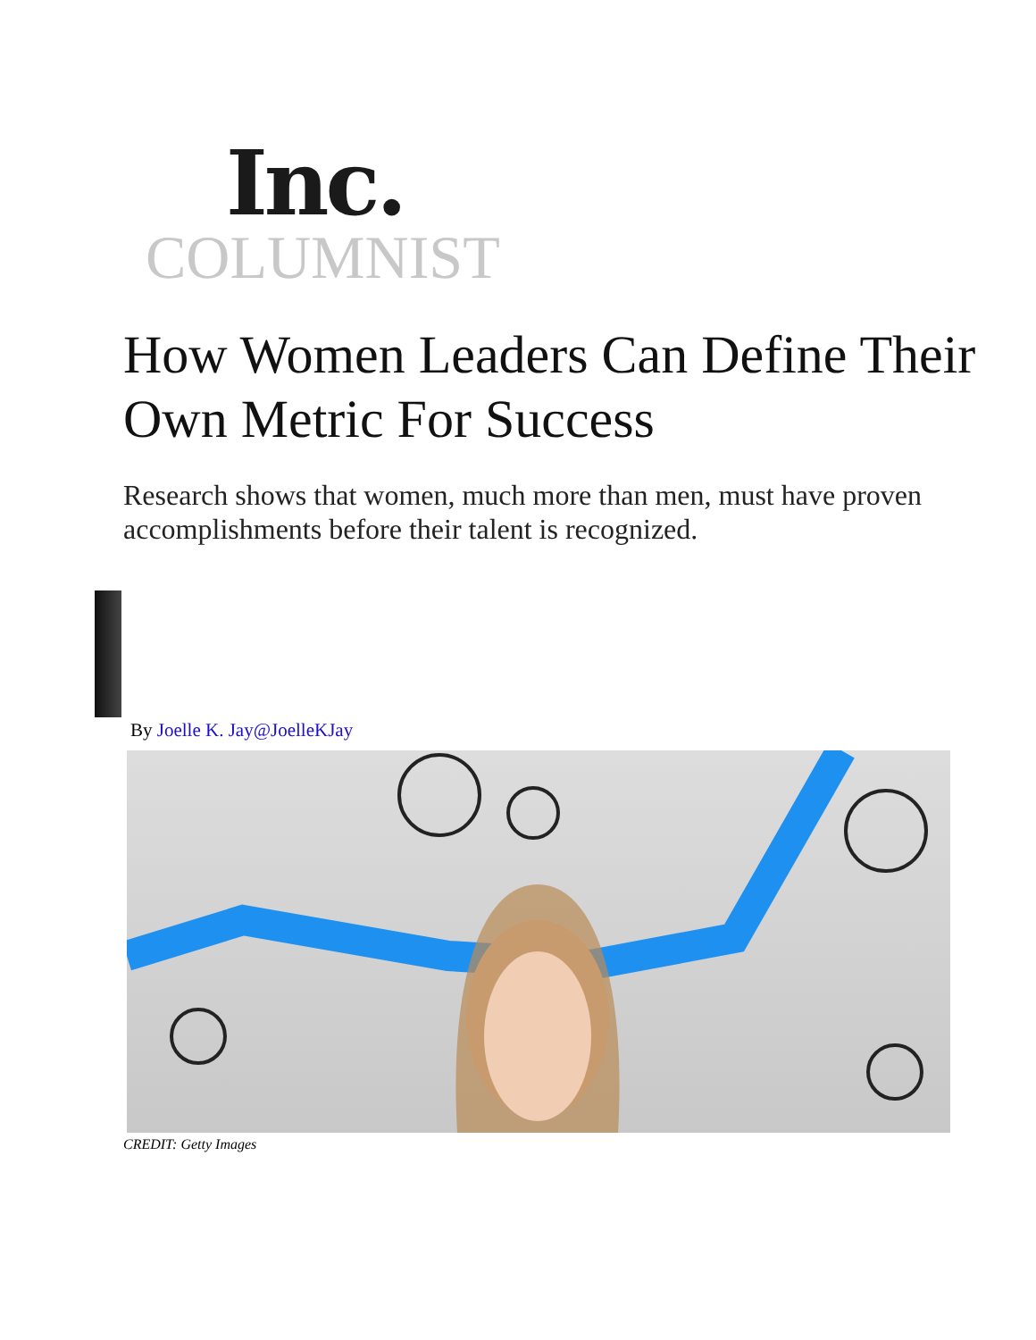Inc.
COLUMNIST
How Women Leaders Can Define Their Own Metric For Success
Research shows that women, much more than men, must have proven accomplishments before their talent is recognized.
By Joelle K. Jay@JoelleKJay
CREDIT: Getty Images